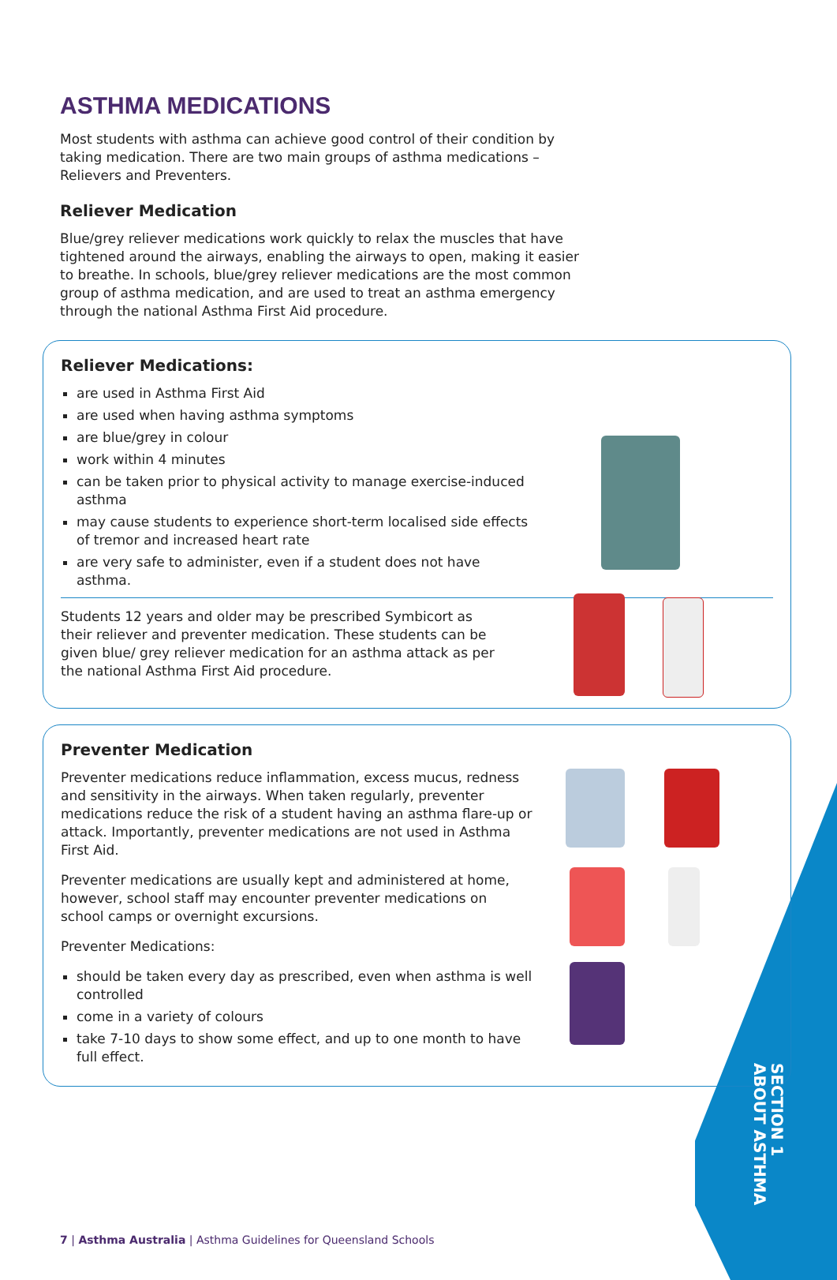ASTHMA MEDICATIONS
Most students with asthma can achieve good control of their condition by taking medication. There are two main groups of asthma medications – Relievers and Preventers.
Reliever Medication
Blue/grey reliever medications work quickly to relax the muscles that have tightened around the airways, enabling the airways to open, making it easier to breathe. In schools, blue/grey reliever medications are the most common group of asthma medication, and are used to treat an asthma emergency through the national Asthma First Aid procedure.
Reliever Medications:
are used in Asthma First Aid
are used when having asthma symptoms
are blue/grey in colour
work within 4 minutes
can be taken prior to physical activity to manage exercise-induced asthma
may cause students to experience short-term localised side effects of tremor and increased heart rate
are very safe to administer, even if a student does not have asthma.
Students 12 years and older may be prescribed Symbicort as their reliever and preventer medication. These students can be given blue/ grey reliever medication for an asthma attack as per the national Asthma First Aid procedure.
Preventer Medication
Preventer medications reduce inflammation, excess mucus, redness and sensitivity in the airways. When taken regularly, preventer medications reduce the risk of a student having an asthma flare-up or attack. Importantly, preventer medications are not used in Asthma First Aid.
Preventer medications are usually kept and administered at home, however, school staff may encounter preventer medications on school camps or overnight excursions.
Preventer Medications:
should be taken every day as prescribed, even when asthma is well controlled
come in a variety of colours
take 7-10 days to show some effect, and up to one month to have full effect.
SECTION 1
ABOUT ASTHMA
7 | Asthma Australia | Asthma Guidelines for Queensland Schools